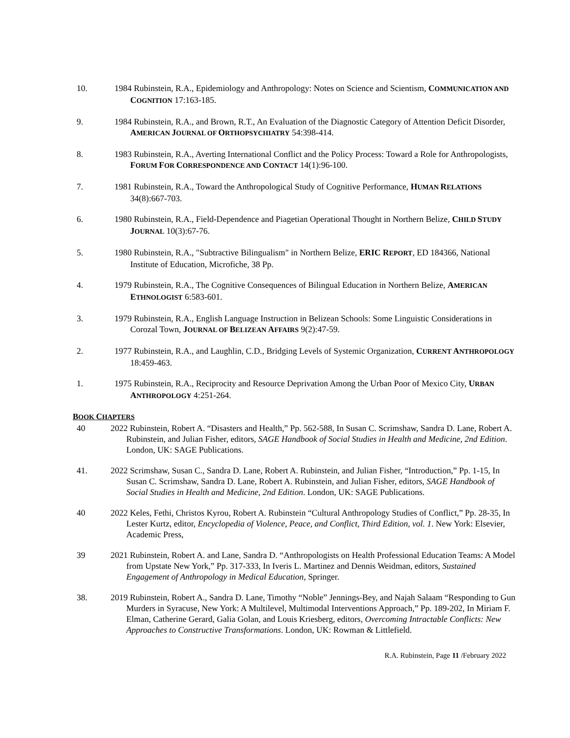10. 1984 Rubinstein, R.A., Epidemiology and Anthropology: Notes on Science and Scientism, COMMUNICATION AND COGNITION 17:163-185.
9. 1984 Rubinstein, R.A., and Brown, R.T., An Evaluation of the Diagnostic Category of Attention Deficit Disorder, AMERICAN JOURNAL OF ORTHOPSYCHIATRY 54:398-414.
8. 1983 Rubinstein, R.A., Averting International Conflict and the Policy Process: Toward a Role for Anthropologists, FORUM FOR CORRESPONDENCE AND CONTACT 14(1):96-100.
7. 1981 Rubinstein, R.A., Toward the Anthropological Study of Cognitive Performance, HUMAN RELATIONS 34(8):667-703.
6. 1980 Rubinstein, R.A., Field-Dependence and Piagetian Operational Thought in Northern Belize, CHILD STUDY JOURNAL 10(3):67-76.
5. 1980 Rubinstein, R.A., "Subtractive Bilingualism" in Northern Belize, ERIC REPORT, ED 184366, National Institute of Education, Microfiche, 38 Pp.
4. 1979 Rubinstein, R.A., The Cognitive Consequences of Bilingual Education in Northern Belize, AMERICAN ETHNOLOGIST 6:583-601.
3. 1979 Rubinstein, R.A., English Language Instruction in Belizean Schools: Some Linguistic Considerations in Corozal Town, JOURNAL OF BELIZEAN AFFAIRS 9(2):47-59.
2. 1977 Rubinstein, R.A., and Laughlin, C.D., Bridging Levels of Systemic Organization, CURRENT ANTHROPOLOGY 18:459-463.
1. 1975 Rubinstein, R.A., Reciprocity and Resource Deprivation Among the Urban Poor of Mexico City, URBAN ANTHROPOLOGY 4:251-264.
BOOK CHAPTERS
40 2022 Rubinstein, Robert A. “Disasters and Health,” Pp. 562-588, In Susan C. Scrimshaw, Sandra D. Lane, Robert A. Rubinstein, and Julian Fisher, editors, SAGE Handbook of Social Studies in Health and Medicine, 2nd Edition. London, UK: SAGE Publications.
41. 2022 Scrimshaw, Susan C., Sandra D. Lane, Robert A. Rubinstein, and Julian Fisher, “Introduction,” Pp. 1-15, In Susan C. Scrimshaw, Sandra D. Lane, Robert A. Rubinstein, and Julian Fisher, editors, SAGE Handbook of Social Studies in Health and Medicine, 2nd Edition. London, UK: SAGE Publications.
40 2022 Keles, Fethi, Christos Kyrou, Robert A. Rubinstein “Cultural Anthropology Studies of Conflict,” Pp. 28-35, In Lester Kurtz, editor, Encyclopedia of Violence, Peace, and Conflict, Third Edition, vol. 1. New York: Elsevier, Academic Press,
39 2021 Rubinstein, Robert A. and Lane, Sandra D. “Anthropologists on Health Professional Education Teams: A Model from Upstate New York,” Pp. 317-333, In Iveris L. Martinez and Dennis Weidman, editors, Sustained Engagement of Anthropology in Medical Education, Springer.
38. 2019 Rubinstein, Robert A., Sandra D. Lane, Timothy “Noble” Jennings-Bey, and Najah Salaam “Responding to Gun Murders in Syracuse, New York: A Multilevel, Multimodal Interventions Approach,” Pp. 189-202, In Miriam F. Elman, Catherine Gerard, Galia Golan, and Louis Kriesberg, editors, Overcoming Intractable Conflicts: New Approaches to Constructive Transformations. London, UK: Rowman & Littlefield.
R.A. Rubinstein, Page 11 /February 2022